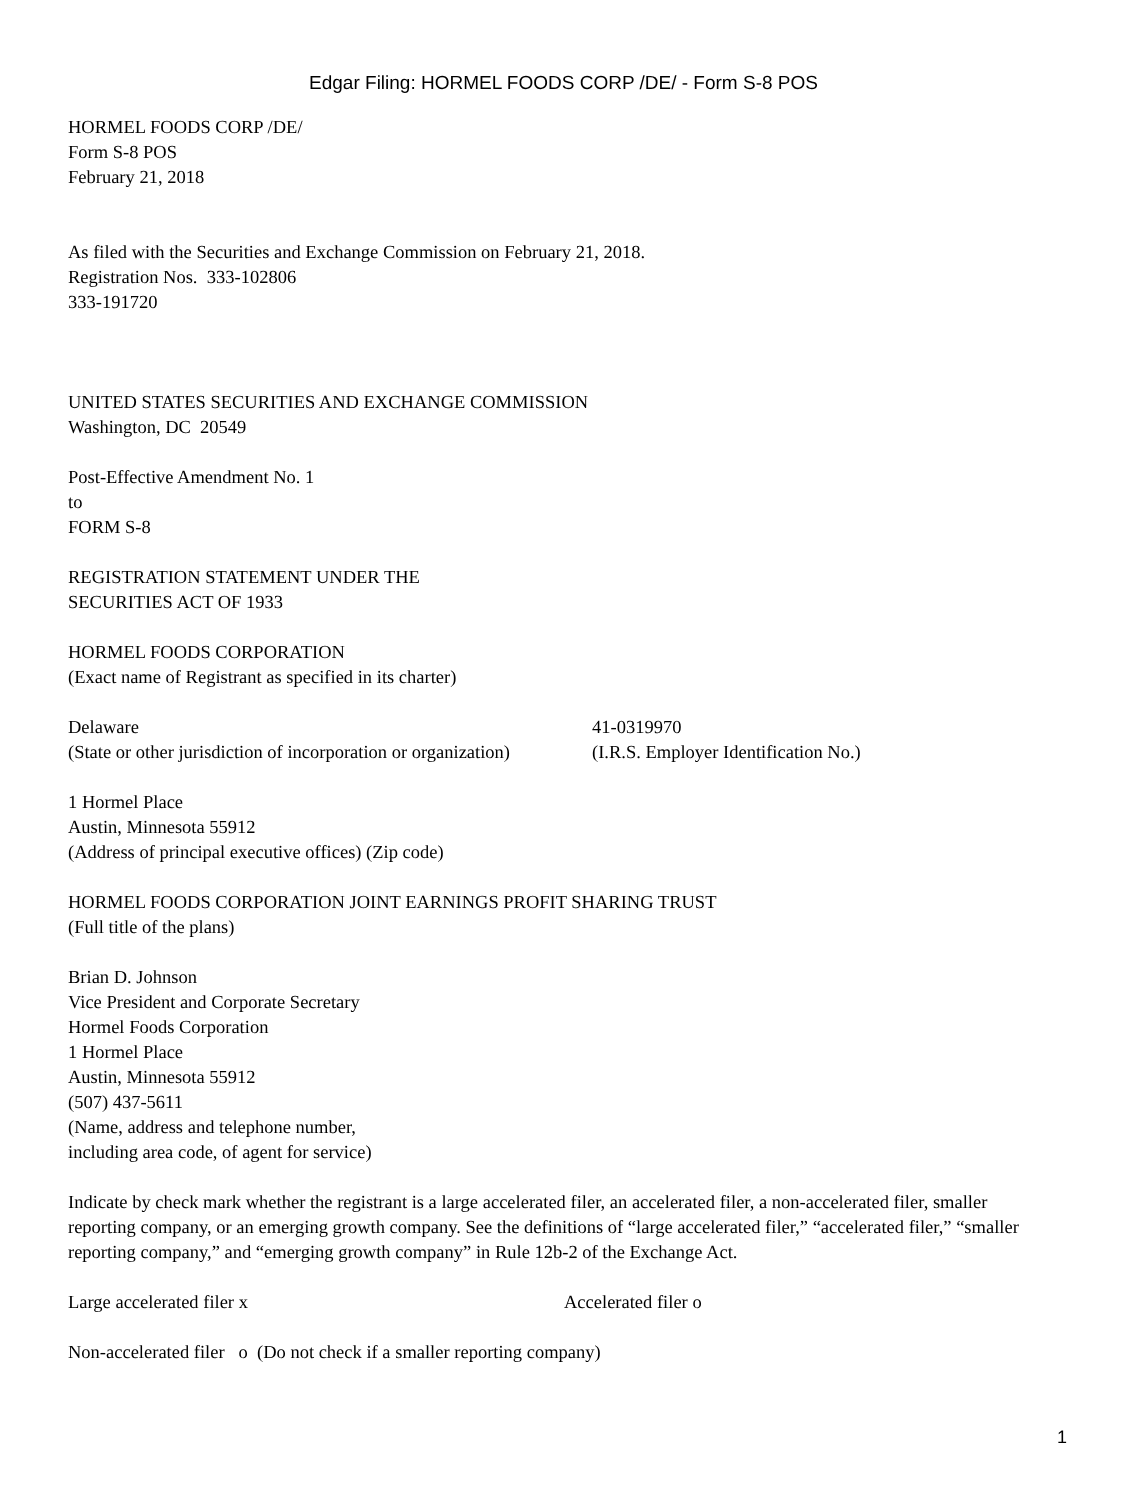Edgar Filing: HORMEL FOODS CORP /DE/ - Form S-8 POS
HORMEL FOODS CORP /DE/
Form S-8 POS
February 21, 2018
As filed with the Securities and Exchange Commission on February 21, 2018.
Registration Nos. 333-102806
333-191720
UNITED STATES SECURITIES AND EXCHANGE COMMISSION
Washington, DC 20549
Post-Effective Amendment No. 1
to
FORM S-8
REGISTRATION STATEMENT UNDER THE
SECURITIES ACT OF 1933
HORMEL FOODS CORPORATION
(Exact name of Registrant as specified in its charter)
Delaware
(State or other jurisdiction of incorporation or organization)
41-0319970
(I.R.S. Employer Identification No.)
1 Hormel Place
Austin, Minnesota 55912
(Address of principal executive offices) (Zip code)
HORMEL FOODS CORPORATION JOINT EARNINGS PROFIT SHARING TRUST
(Full title of the plans)
Brian D. Johnson
Vice President and Corporate Secretary
Hormel Foods Corporation
1 Hormel Place
Austin, Minnesota 55912
(507) 437-5611
(Name, address and telephone number,
including area code, of agent for service)
Indicate by check mark whether the registrant is a large accelerated filer, an accelerated filer, a non-accelerated filer, smaller reporting company, or an emerging growth company. See the definitions of “large accelerated filer,” “accelerated filer,” “smaller reporting company,” and “emerging growth company” in Rule 12b-2 of the Exchange Act.
Large accelerated filer x Accelerated filer o
Non-accelerated filer o (Do not check if a smaller reporting company)
1